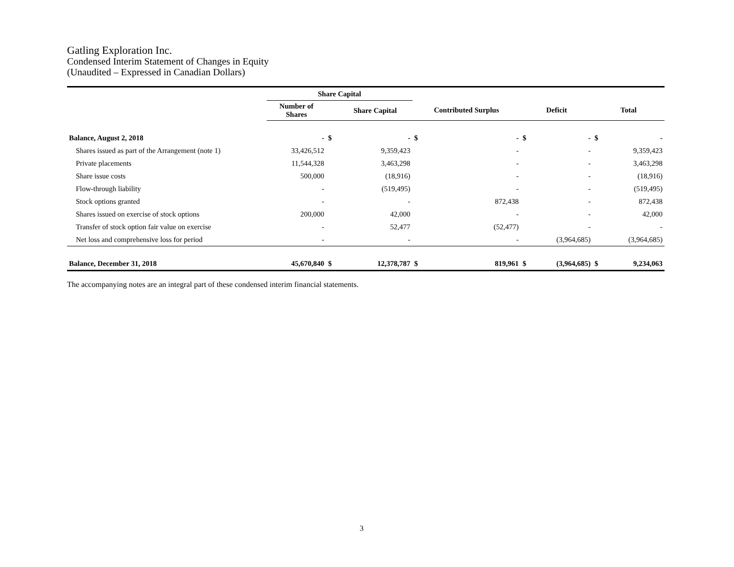Gatling Exploration Inc.
Condensed Interim Statement of Changes in Equity
(Unaudited – Expressed in Canadian Dollars)
| | Share Capital | | | | | | | | |
| --- | --- | --- | --- | --- | --- | --- | --- | --- | --- |
| | Number of Shares | | Share Capital | Contributed Surplus | | Deficit | | Total | |
| Balance, August 2, 2018 | - | $ | - | $ | - | $ | - | $ | - |
| Shares issued as part of the Arrangement (note 1) | 33,426,512 | | 9,359,423 | | - | | - | | 9,359,423 |
| Private placements | 11,544,328 | | 3,463,298 | | - | | - | | 3,463,298 |
| Share issue costs | 500,000 | | (18,916) | | - | | - | | (18,916) |
| Flow-through liability | - | | (519,495) | | - | | - | | (519,495) |
| Stock options granted | - | | - | | 872,438 | | - | | 872,438 |
| Shares issued on exercise of stock options | 200,000 | | 42,000 | | - | | - | | 42,000 |
| Transfer of stock option fair value on exercise | - | | 52,477 | | (52,477) | | - | | - |
| Net loss and comprehensive loss for period | - | | - | | - | | (3,964,685) | | (3,964,685) |
| Balance, December 31, 2018 | 45,670,840 | $ | 12,378,787 | $ | 819,961 | $ | (3,964,685) | $ | 9,234,063 |
The accompanying notes are an integral part of these condensed interim financial statements.
3